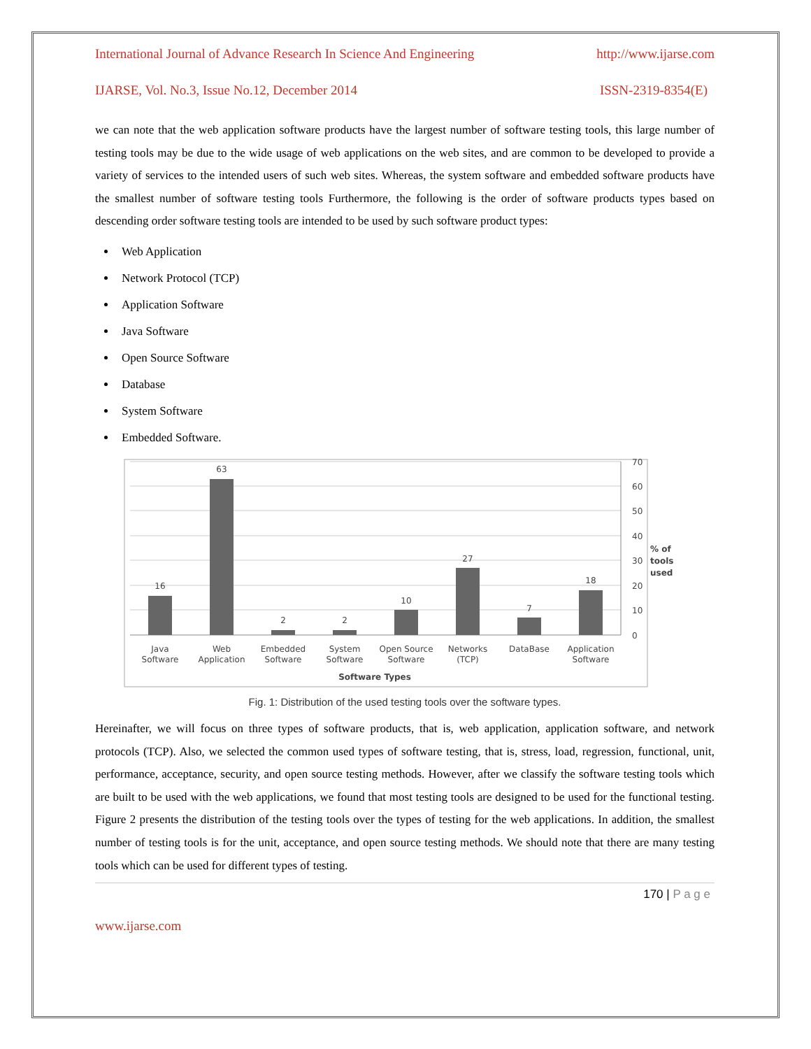International Journal of Advance Research In Science And Engineering http://www.ijarse.com
IJARSE, Vol. No.3, Issue No.12, December 2014 ISSN-2319-8354(E)
we can note that the web application software products have the largest number of software testing tools, this large number of testing tools may be due to the wide usage of web applications on the web sites, and are common to be developed to provide a variety of services to the intended users of such web sites. Whereas, the system software and embedded software products have the smallest number of software testing tools Furthermore, the following is the order of software products types based on descending order software testing tools are intended to be used by such software product types:
Web Application
Network Protocol (TCP)
Application Software
Java Software
Open Source Software
Database
System Software
Embedded Software.
16
63
2
2
10
27
7
18
Java
Software
Web
Application
Embedded
Software
System
Software
Open Source
Software
Networks
(TCP)
DataBase
Application
Software
Software Types
70
60
50
40
30
20
10
0
% of
tools
used
Fig. 1: Distribution of the used testing tools over the software types.
Hereinafter, we will focus on three types of software products, that is, web application, application software, and network protocols (TCP). Also, we selected the common used types of software testing, that is, stress, load, regression, functional, unit, performance, acceptance, security, and open source testing methods. However, after we classify the software testing tools which are built to be used with the web applications, we found that most testing tools are designed to be used for the functional testing. Figure 2 presents the distribution of the testing tools over the types of testing for the web applications. In addition, the smallest number of testing tools is for the unit, acceptance, and open source testing methods. We should note that there are many testing tools which can be used for different types of testing.
170 | P a g e
www.ijarse.com